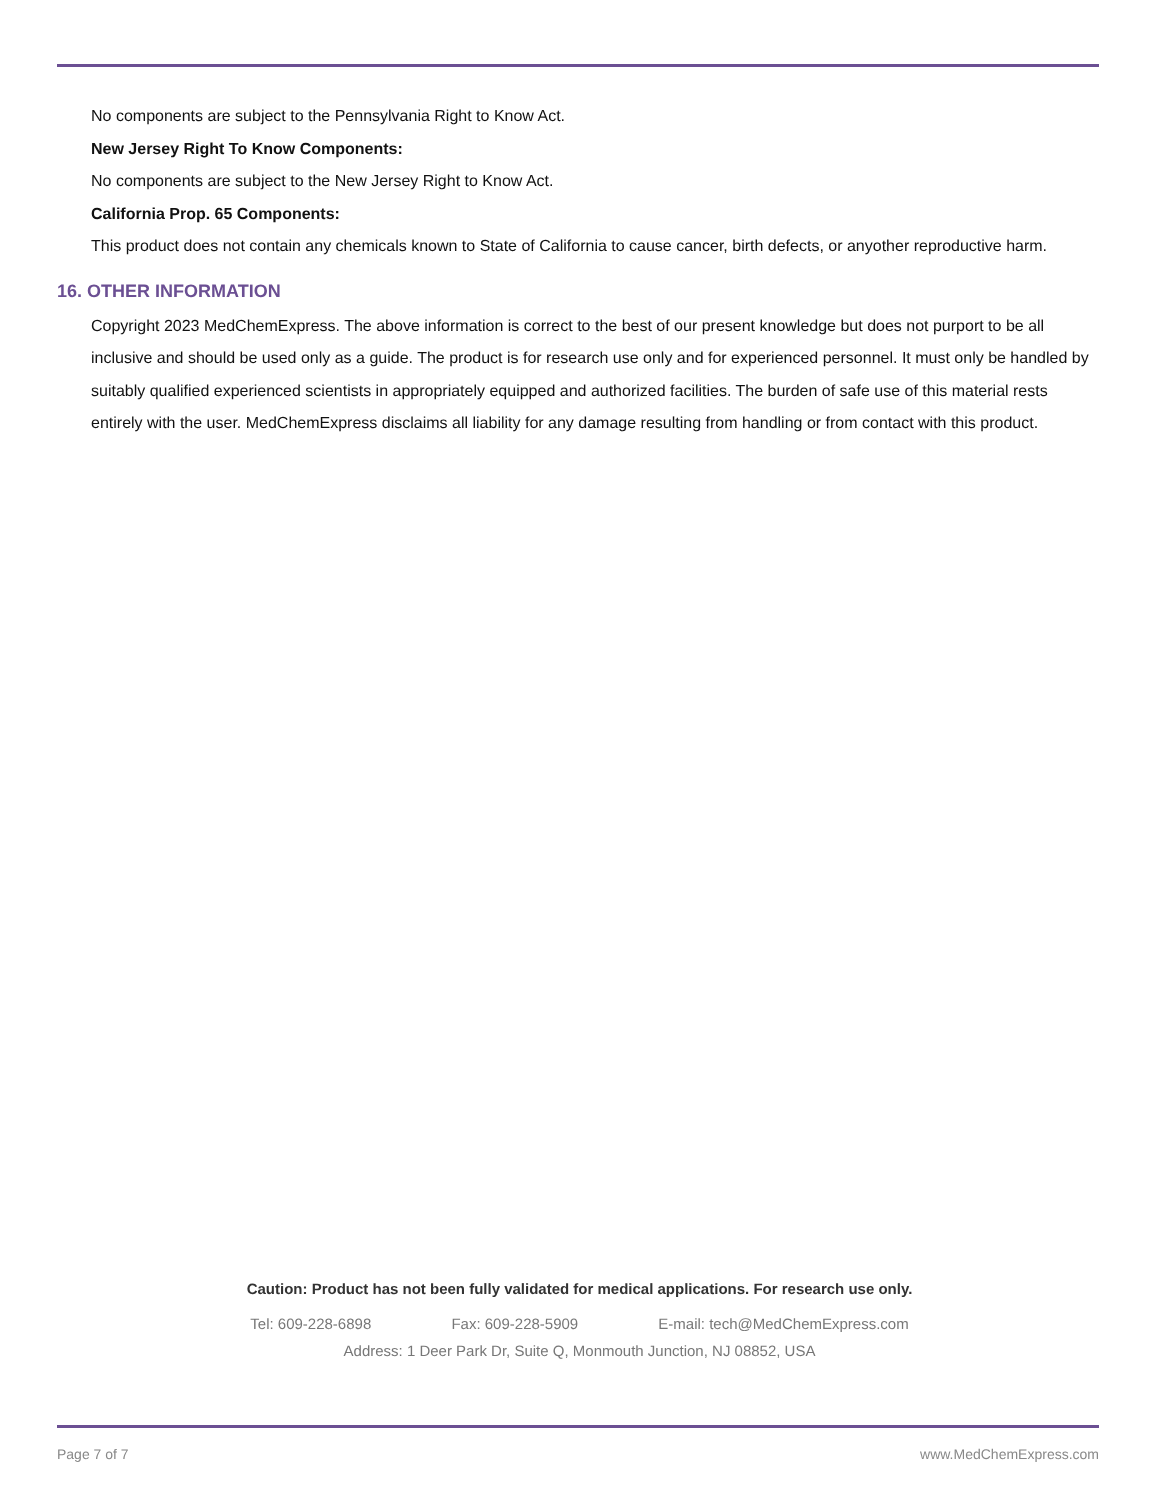No components are subject to the Pennsylvania Right to Know Act.
New Jersey Right To Know Components:
No components are subject to the New Jersey Right to Know Act.
California Prop. 65 Components:
This product does not contain any chemicals known to State of California to cause cancer, birth defects, or anyother reproductive harm.
16. OTHER INFORMATION
Copyright 2023 MedChemExpress. The above information is correct to the best of our present knowledge but does not purport to be all inclusive and should be used only as a guide. The product is for research use only and for experienced personnel. It must only be handled by suitably qualified experienced scientists in appropriately equipped and authorized facilities. The burden of safe use of this material rests entirely with the user. MedChemExpress disclaims all liability for any damage resulting from handling or from contact with this product.
Caution: Product has not been fully validated for medical applications. For research use only.
Tel: 609-228-6898 Fax: 609-228-5909 E-mail: tech@MedChemExpress.com
Address: 1 Deer Park Dr, Suite Q, Monmouth Junction, NJ 08852, USA
Page 7 of 7 www.MedChemExpress.com